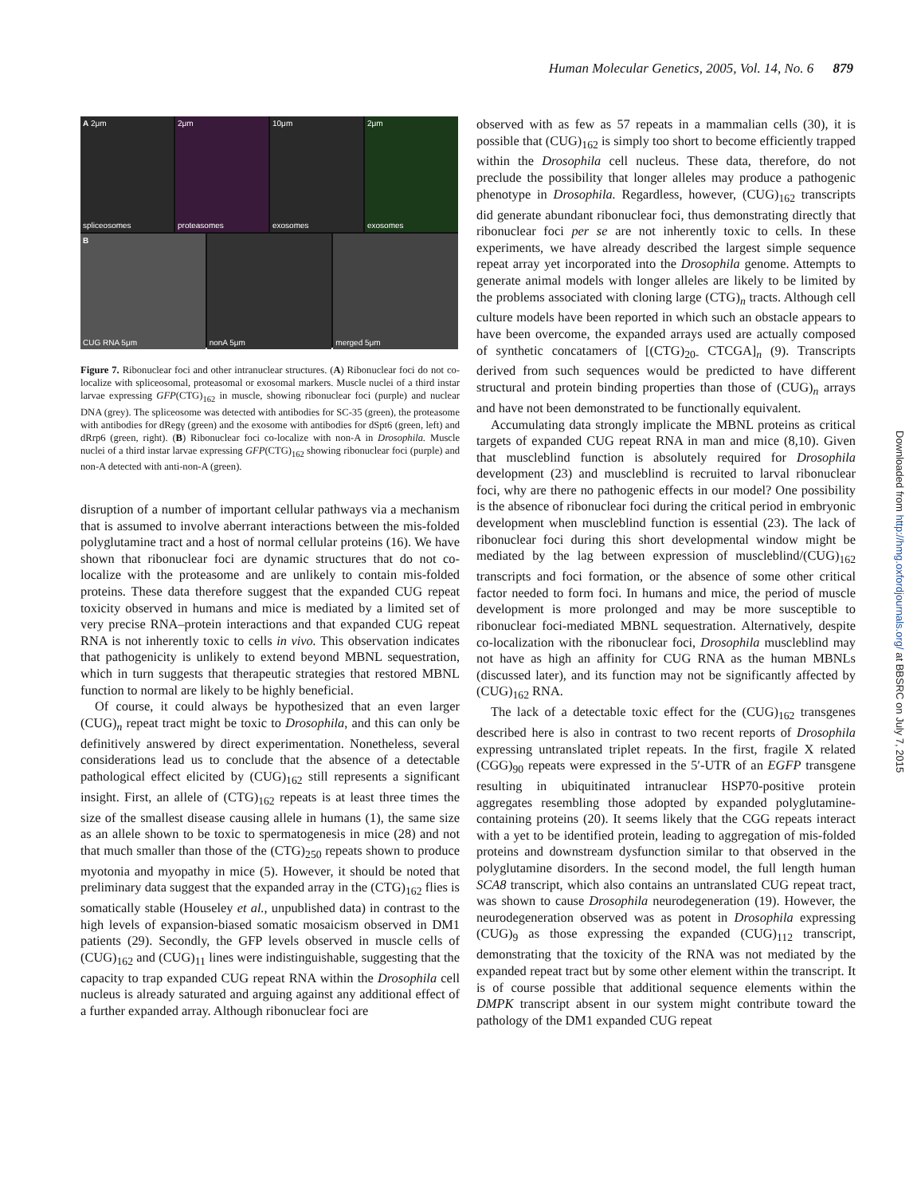Human Molecular Genetics, 2005, Vol. 14, No. 6 879
A 2μm
spliceosomes
2μm
proteasomes
10μm
exosomes
2μm
exosomes
B
CUG RNA 5μm
nonA 5μm
merged 5μm
Figure 7. Ribonuclear foci and other intranuclear structures. (A) Ribonuclear foci do not co-localize with spliceosomal, proteasomal or exosomal markers. Muscle nuclei of a third instar larvae expressing GFP(CTG)<sub>162</sub> in muscle, showing ribonuclear foci (purple) and nuclear DNA (grey). The spliceosome was detected with antibodies for SC-35 (green), the proteasome with antibodies for dRegγ (green) and the exosome with antibodies for dSpt6 (green, left) and dRrp6 (green, right). (B) Ribonuclear foci co-localize with non-A in Drosophila. Muscle nuclei of a third instar larvae expressing GFP(CTG)<sub>162</sub> showing ribonuclear foci (purple) and non-A detected with anti-non-A (green).
disruption of a number of important cellular pathways via a mechanism that is assumed to involve aberrant interactions between the mis-folded polyglutamine tract and a host of normal cellular proteins (16). We have shown that ribonuclear foci are dynamic structures that do not co-localize with the proteasome and are unlikely to contain mis-folded proteins. These data therefore suggest that the expanded CUG repeat toxicity observed in humans and mice is mediated by a limited set of very precise RNA–protein interactions and that expanded CUG repeat RNA is not inherently toxic to cells in vivo. This observation indicates that pathogenicity is unlikely to extend beyond MBNL sequestration, which in turn suggests that therapeutic strategies that restored MBNL function to normal are likely to be highly beneficial.
Of course, it could always be hypothesized that an even larger (CUG)<sub>n</sub> repeat tract might be toxic to Drosophila, and this can only be definitively answered by direct experimentation. Nonetheless, several considerations lead us to conclude that the absence of a detectable pathological effect elicited by (CUG)<sub>162</sub> still represents a significant insight. First, an allele of (CTG)<sub>162</sub> repeats is at least three times the size of the smallest disease causing allele in humans (1), the same size as an allele shown to be toxic to spermatogenesis in mice (28) and not that much smaller than those of the (CTG)<sub>250</sub> repeats shown to produce myotonia and myopathy in mice (5). However, it should be noted that preliminary data suggest that the expanded array in the (CTG)<sub>162</sub> flies is somatically stable (Houseley et al., unpublished data) in contrast to the high levels of expansion-biased somatic mosaicism observed in DM1 patients (29). Secondly, the GFP levels observed in muscle cells of (CUG)<sub>162</sub> and (CUG)<sub>11</sub> lines were indistinguishable, suggesting that the capacity to trap expanded CUG repeat RNA within the Drosophila cell nucleus is already saturated and arguing against any additional effect of a further expanded array. Although ribonuclear foci are
observed with as few as 57 repeats in a mammalian cells (30), it is possible that (CUG)<sub>162</sub> is simply too short to become efficiently trapped within the Drosophila cell nucleus. These data, therefore, do not preclude the possibility that longer alleles may produce a pathogenic phenotype in Drosophila. Regardless, however, (CUG)<sub>162</sub> transcripts did generate abundant ribonuclear foci, thus demonstrating directly that ribonuclear foci per se are not inherently toxic to cells. In these experiments, we have already described the largest simple sequence repeat array yet incorporated into the Drosophila genome. Attempts to generate animal models with longer alleles are likely to be limited by the problems associated with cloning large (CTG)<sub>n</sub> tracts. Although cell culture models have been reported in which such an obstacle appears to have been overcome, the expanded arrays used are actually composed of synthetic concatamers of [(CTG)<sub>20-</sub> CTCGA]<sub>n</sub> (9). Transcripts derived from such sequences would be predicted to have different structural and protein binding properties than those of (CUG)<sub>n</sub> arrays and have not been demonstrated to be functionally equivalent.
Accumulating data strongly implicate the MBNL proteins as critical targets of expanded CUG repeat RNA in man and mice (8,10). Given that muscleblind function is absolutely required for Drosophila development (23) and muscleblind is recruited to larval ribonuclear foci, why are there no pathogenic effects in our model? One possibility is the absence of ribonuclear foci during the critical period in embryonic development when muscleblind function is essential (23). The lack of ribonuclear foci during this short developmental window might be mediated by the lag between expression of muscleblind/(CUG)<sub>162</sub> transcripts and foci formation, or the absence of some other critical factor needed to form foci. In humans and mice, the period of muscle development is more prolonged and may be more susceptible to ribonuclear foci-mediated MBNL sequestration. Alternatively, despite co-localization with the ribonuclear foci, Drosophila muscleblind may not have as high an affinity for CUG RNA as the human MBNLs (discussed later), and its function may not be significantly affected by (CUG)<sub>162</sub> RNA.
The lack of a detectable toxic effect for the (CUG)<sub>162</sub> transgenes described here is also in contrast to two recent reports of Drosophila expressing untranslated triplet repeats. In the first, fragile X related (CGG)<sub>90</sub> repeats were expressed in the 5′-UTR of an EGFP transgene resulting in ubiquitinated intranuclear HSP70-positive protein aggregates resembling those adopted by expanded polyglutamine-containing proteins (20). It seems likely that the CGG repeats interact with a yet to be identified protein, leading to aggregation of mis-folded proteins and downstream dysfunction similar to that observed in the polyglutamine disorders. In the second model, the full length human SCA8 transcript, which also contains an untranslated CUG repeat tract, was shown to cause Drosophila neurodegeneration (19). However, the neurodegeneration observed was as potent in Drosophila expressing (CUG)<sub>9</sub> as those expressing the expanded (CUG)<sub>112</sub> transcript, demonstrating that the toxicity of the RNA was not mediated by the expanded repeat tract but by some other element within the transcript. It is of course possible that additional sequence elements within the DMPK transcript absent in our system might contribute toward the pathology of the DM1 expanded CUG repeat
Downloaded from http://hmg.oxfordjournals.org/ at BBSRC on July 7, 2015